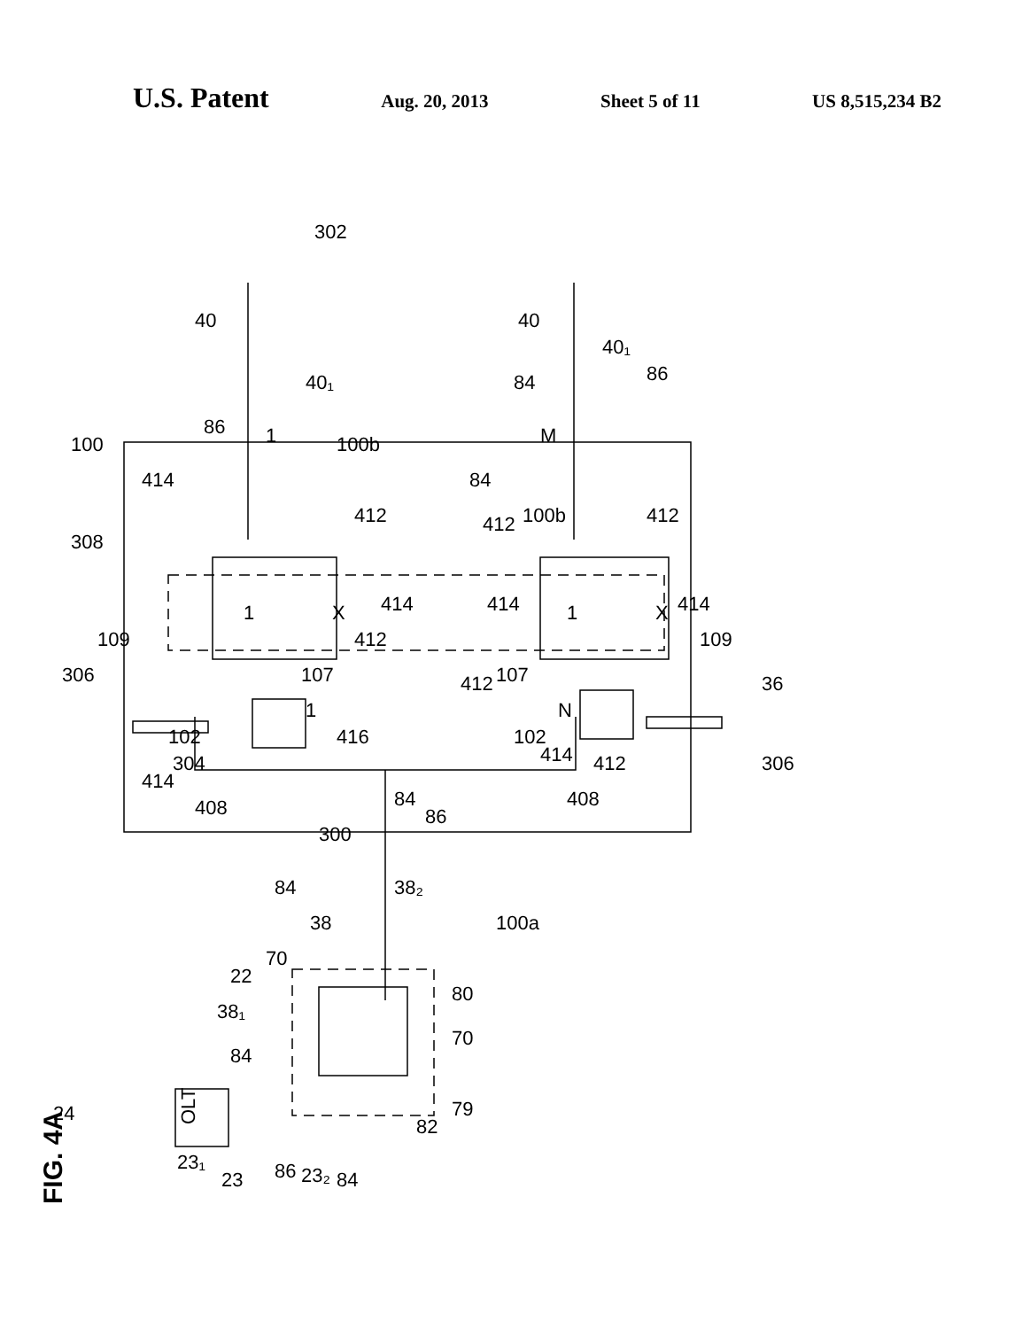U.S. Patent Aug. 20, 2013 Sheet 5 of 11 US 8,515,234 B2
FIG. 4A
OLT
24
23₁
23
86
23₂
84
82
79
84
38₁
22
70
80
70
38
84
38₂
100a
300
84
86
408
408
414
304
102
416
102
414
412
306
306
36
107
107
412
109
109
308
414
412
414
412
414
412
100b
412
414
100
100b
86
1
40₁
40
302
84
40
40₁
86
M
84
1
X
1
X
1
N